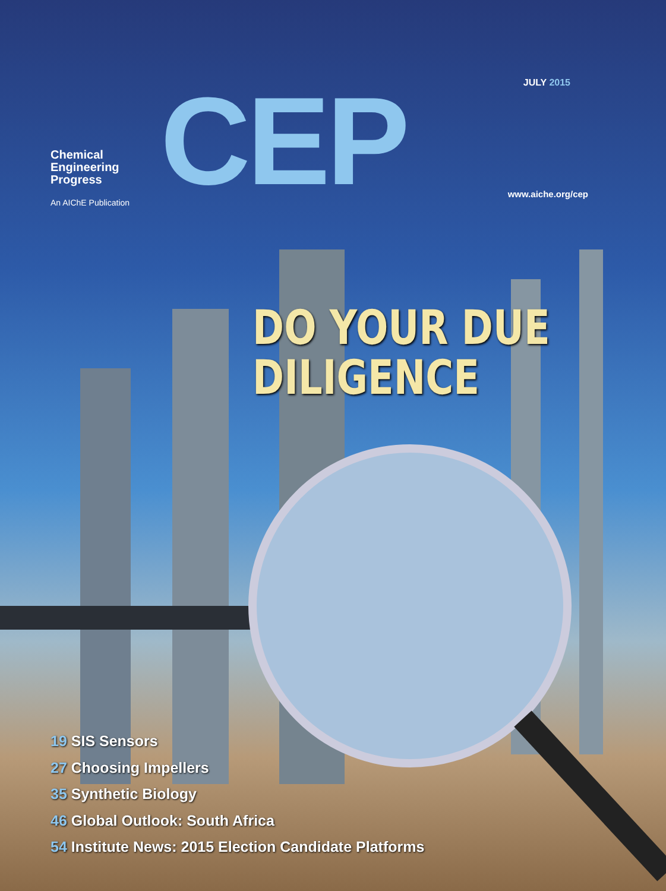Chemical
Engineering
Progress
An AIChE Publication
JULY 2015
CEP
www.aiche.org/cep
DO YOUR DUE
DILIGENCE
19 SIS Sensors
27 Choosing Impellers
35 Synthetic Biology
46 Global Outlook: South Africa
54 Institute News: 2015 Election Candidate Platforms